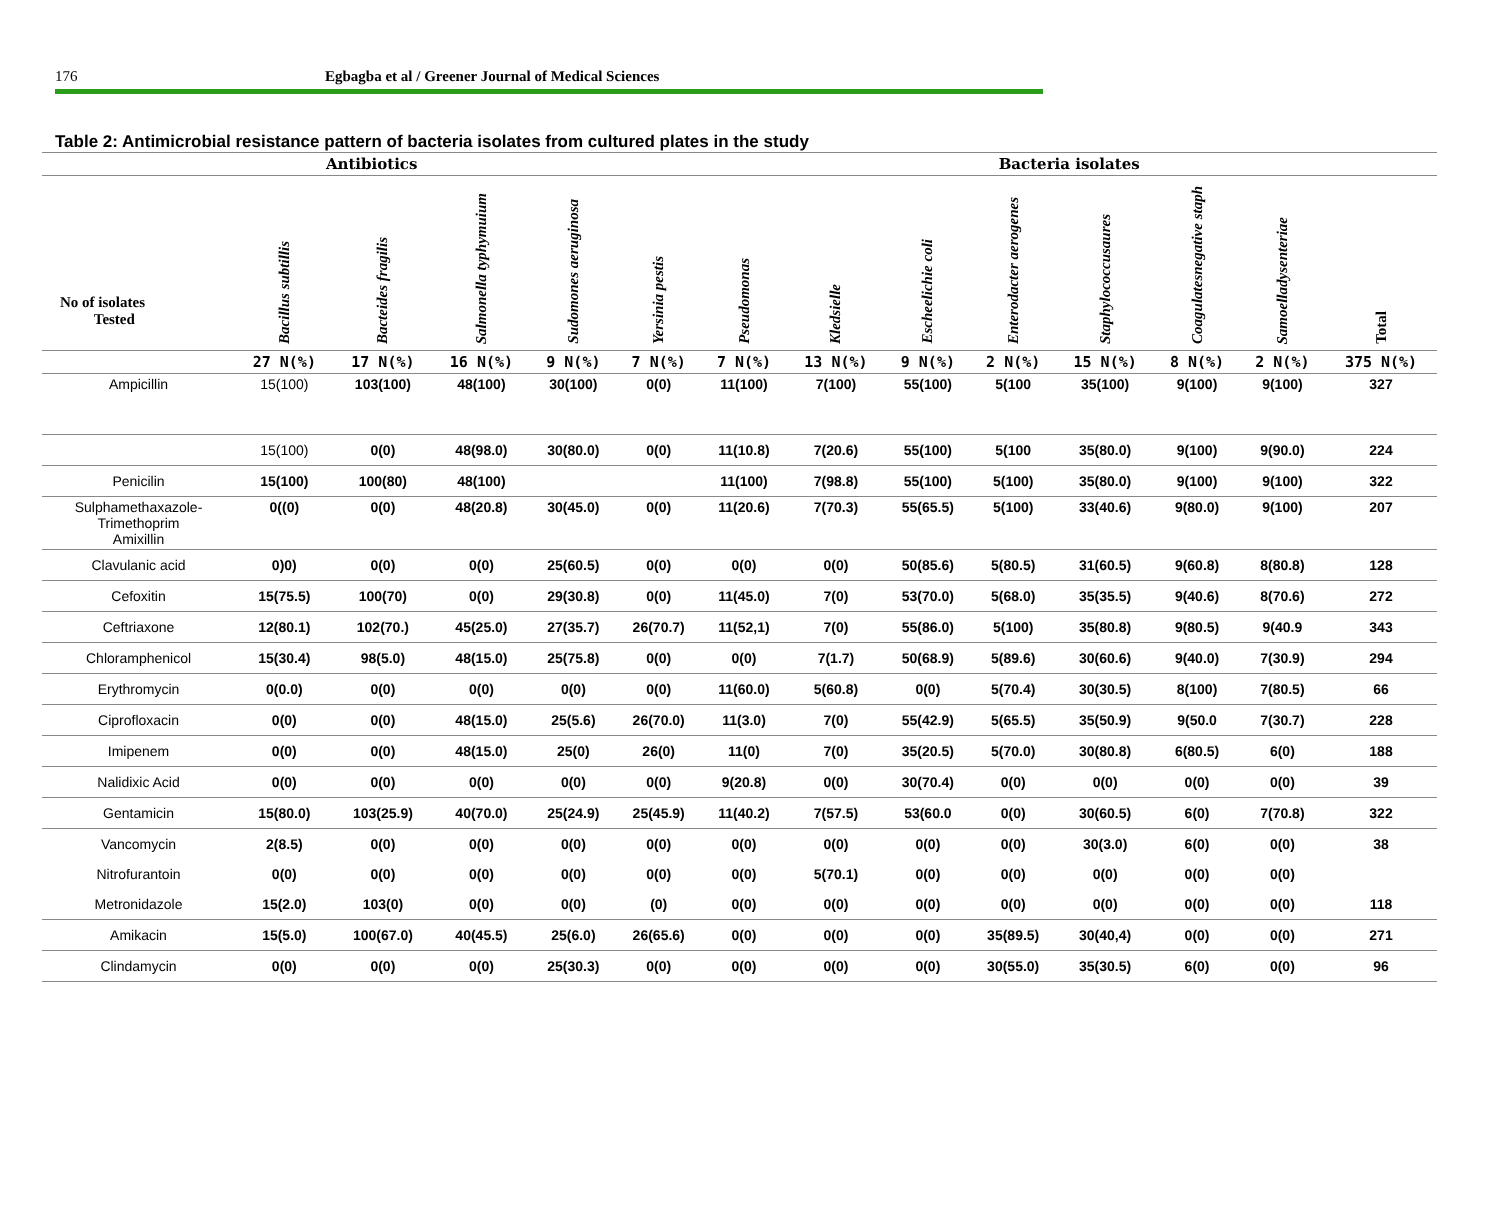176 Egbagba et al / Greener Journal of Medical Sciences
Table 2: Antimicrobial resistance pattern of bacteria isolates from cultured plates in the study
| Antibiotics | | | | | | Bacteria isolates | | | | | | | |
| --- | --- | --- | --- | --- | --- | --- | --- | --- | --- | --- | --- | --- | --- |
| No of isolates Tested | Bacillus subtillis | Bacteides fragilis | Salmonella typhymuium | Sudomones aeruginosa | Yersinia pestis | Pseudomonas | Kledsielle | Escheelichie coli | Enterodacter aerogenes | Staphylococcusaures | Coagulatesnegative staph | Samoelladysenteriae | Total |
| | 27 N(%) | 17 N(%) | 16 N(%) | 9 N(%) | 7 N(%) | 7 N(%) | 13 N(%) | 9 N(%) | 2 N(%) | 15 N(%) | 8 N(%) | 2 N(%) | 375 N(%) |
| Ampicillin | 15(100) | 103(100) | 48(100) | 30(100) | 0(0) | 11(100) | 7(100) | 55(100) | 5(100 | 35(100) | 9(100) | 9(100) | 327 |
| | 15(100) | 0(0) | 48(98.0) | 30(80.0) | 0(0) | 11(10.8) | 7(20.6) | 55(100) | 5(100 | 35(80.0) | 9(100) | 9(90.0) | 224 |
| Penicilin | 15(100) | 100(80) | 48(100) | | | 11(100) | 7(98.8) | 55(100) | 5(100) | 35(80.0) | 9(100) | 9(100) | 322 |
| Sulphamethaxazole- Trimethoprim Amixillin | 0((0) | 0(0) | 48(20.8) | 30(45.0) | 0(0) | 11(20.6) | 7(70.3) | 55(65.5) | 5(100) | 33(40.6) | 9(80.0) | 9(100) | 207 |
| Clavulanic acid | 0)0) | 0(0) | 0(0) | 25(60.5) | 0(0) | 0(0) | 0(0) | 50(85.6) | 5(80.5) | 31(60.5) | 9(60.8) | 8(80.8) | 128 |
| Cefoxitin | 15(75.5) | 100(70) | 0(0) | 29(30.8) | 0(0) | 11(45.0) | 7(0) | 53(70.0) | 5(68.0) | 35(35.5) | 9(40.6) | 8(70.6) | 272 |
| Ceftriaxone | 12(80.1) | 102(70.) | 45(25.0) | 27(35.7) | 26(70.7) | 11(52,1) | 7(0) | 55(86.0) | 5(100) | 35(80.8) | 9(80.5) | 9(40.9 | 343 |
| Chloramphenicol | 15(30.4) | 98(5.0) | 48(15.0) | 25(75.8) | 0(0) | 0(0) | 7(1.7) | 50(68.9) | 5(89.6) | 30(60.6) | 9(40.0) | 7(30.9) | 294 |
| Erythromycin | 0(0.0) | 0(0) | 0(0) | 0(0) | 0(0) | 11(60.0) | 5(60.8) | 0(0) | 5(70.4) | 30(30.5) | 8(100) | 7(80.5) | 66 |
| Ciprofloxacin | 0(0) | 0(0) | 48(15.0) | 25(5.6) | 26(70.0) | 11(3.0) | 7(0) | 55(42.9) | 5(65.5) | 35(50.9) | 9(50.0 | 7(30.7) | 228 |
| Imipenem | 0(0) | 0(0) | 48(15.0) | 25(0) | 26(0) | 11(0) | 7(0) | 35(20.5) | 5(70.0) | 30(80.8) | 6(80.5) | 6(0) | 188 |
| Nalidixic Acid | 0(0) | 0(0) | 0(0) | 0(0) | 0(0) | 9(20.8) | 0(0) | 30(70.4) | 0(0) | 0(0) | 0(0) | 0(0) | 39 |
| Gentamicin | 15(80.0) | 103(25.9) | 40(70.0) | 25(24.9) | 25(45.9) | 11(40.2) | 7(57.5) | 53(60.0 | 0(0) | 30(60.5) | 6(0) | 7(70.8) | 322 |
| Vancomycin | 2(8.5) | 0(0) | 0(0) | 0(0) | 0(0) | 0(0) | 0(0) | 0(0) | 0(0) | 30(3.0) | 6(0) | 0(0) | 38 |
| Nitrofurantoin | 0(0) | 0(0) | 0(0) | 0(0) | 0(0) | 0(0) | 5(70.1) | 0(0) | 0(0) | 0(0) | 0(0) | 0(0) | |
| Metronidazole | 15(2.0) | 103(0) | 0(0) | 0(0) | (0) | 0(0) | 0(0) | 0(0) | 0(0) | 0(0) | 0(0) | 0(0) | 118 |
| Amikacin | 15(5.0) | 100(67.0) | 40(45.5) | 25(6.0) | 26(65.6) | 0(0) | 0(0) | 0(0) | 35(89.5) | 30(40,4) | 0(0) | 0(0) | 271 |
| Clindamycin | 0(0) | 0(0) | 0(0) | 25(30.3) | 0(0) | 0(0) | 0(0) | 0(0) | 30(55.0) | 35(30.5) | 6(0) | 0(0) | 96 |